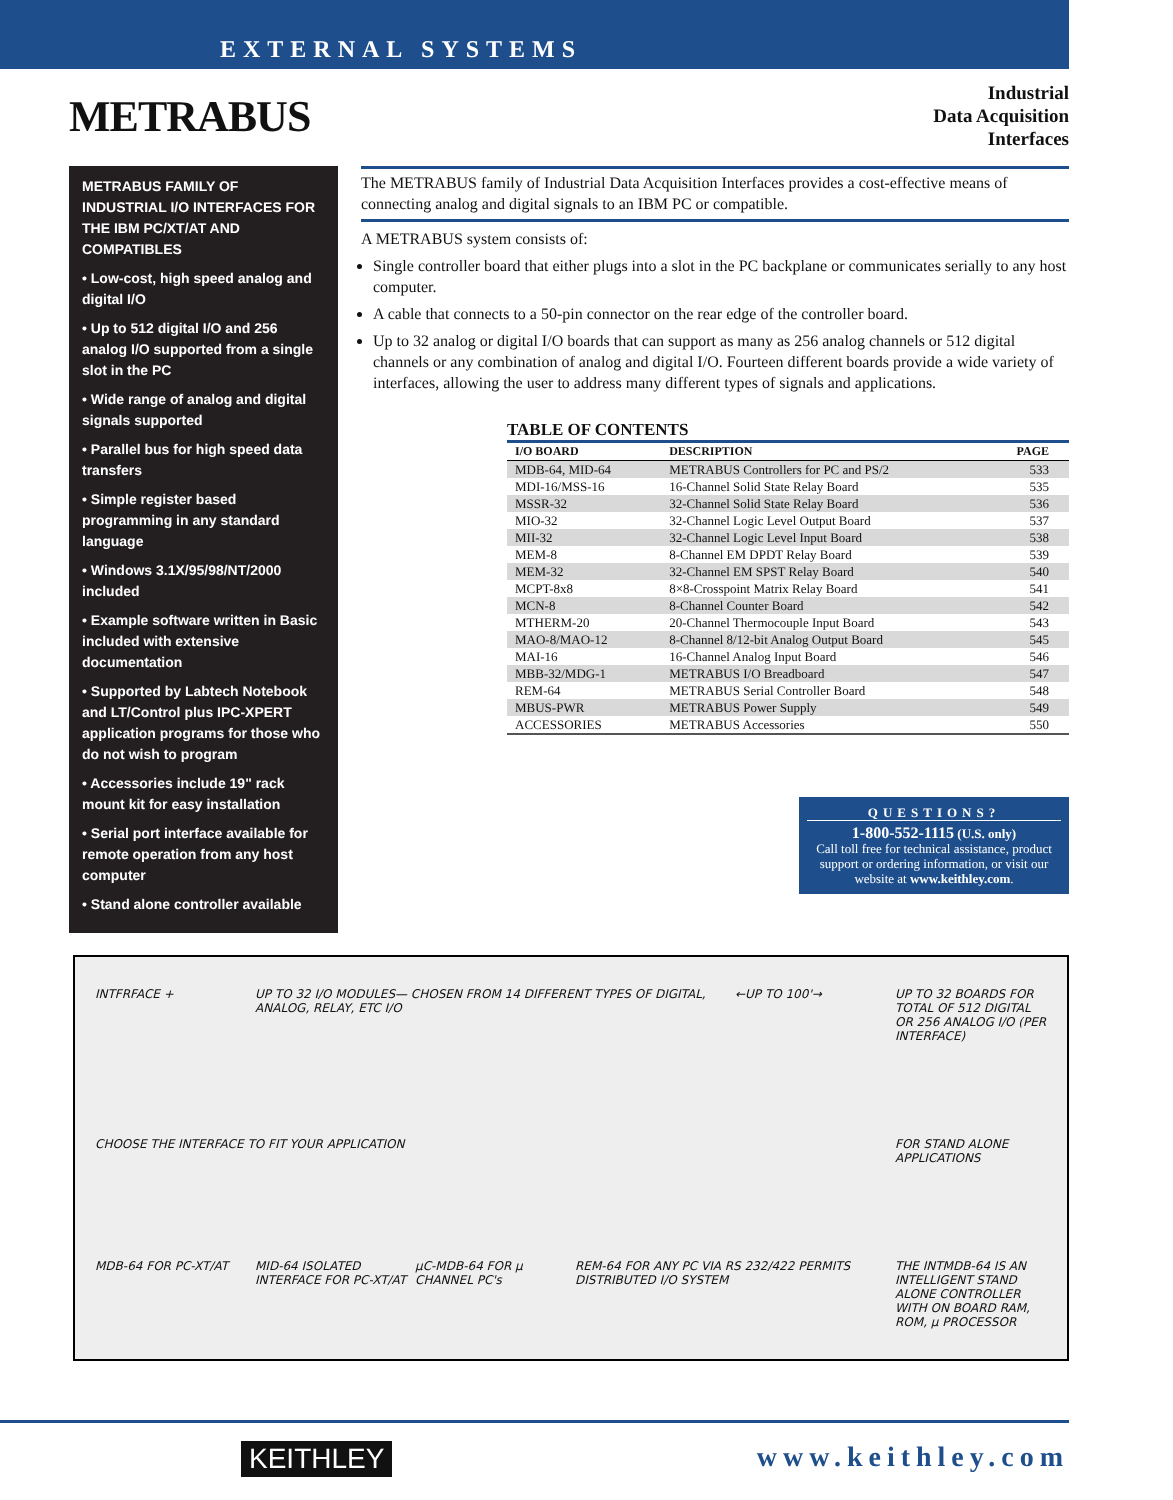EXTERNAL SYSTEMS
METRABUS
Industrial
Data Acquisition
Interfaces
METRABUS FAMILY OF INDUSTRIAL I/O INTERFACES FOR THE IBM PC/XT/AT AND COMPATIBLES
• Low-cost, high speed analog and digital I/O
• Up to 512 digital I/O and 256 analog I/O supported from a single slot in the PC
• Wide range of analog and digital signals supported
• Parallel bus for high speed data transfers
• Simple register based programming in any standard language
• Windows 3.1X/95/98/NT/2000 included
• Example software written in Basic included with extensive documentation
• Supported by Labtech Notebook and LT/Control plus IPC-XPERT application programs for those who do not wish to program
• Accessories include 19" rack mount kit for easy installation
• Serial port interface available for remote operation from any host computer
• Stand alone controller available
The METRABUS family of Industrial Data Acquisition Interfaces provides a cost-effective means of connecting analog and digital signals to an IBM PC or compatible.
A METRABUS system consists of:
Single controller board that either plugs into a slot in the PC backplane or communicates serially to any host computer.
A cable that connects to a 50-pin connector on the rear edge of the controller board.
Up to 32 analog or digital I/O boards that can support as many as 256 analog channels or 512 digital channels or any combination of analog and digital I/O. Fourteen different boards provide a wide variety of interfaces, allowing the user to address many different types of signals and applications.
TABLE OF CONTENTS
| I/O BOARD | DESCRIPTION | PAGE |
| --- | --- | --- |
| MDB-64, MID-64 | METRABUS Controllers for PC and PS/2 | 533 |
| MDI-16/MSS-16 | 16-Channel Solid State Relay Board | 535 |
| MSSR-32 | 32-Channel Solid State Relay Board | 536 |
| MIO-32 | 32-Channel Logic Level Output Board | 537 |
| MII-32 | 32-Channel Logic Level Input Board | 538 |
| MEM-8 | 8-Channel EM DPDT Relay Board | 539 |
| MEM-32 | 32-Channel EM SPST Relay Board | 540 |
| MCPT-8x8 | 8×8-Crosspoint Matrix Relay Board | 541 |
| MCN-8 | 8-Channel Counter Board | 542 |
| MTHERM-20 | 20-Channel Thermocouple Input Board | 543 |
| MAO-8/MAO-12 | 8-Channel 8/12-bit Analog Output Board | 545 |
| MAI-16 | 16-Channel Analog Input Board | 546 |
| MBB-32/MDG-1 | METRABUS I/O Breadboard | 547 |
| REM-64 | METRABUS Serial Controller Board | 548 |
| MBUS-PWR | METRABUS Power Supply | 549 |
| ACCESSORIES | METRABUS Accessories | 550 |
QUESTIONS?
1-800-552-1115 (U.S. only)
Call toll free for technical assistance, product support or ordering information, or visit our website at www.keithley.com.
INTFRFACE +
UP TO 32 I/O MODULES— CHOSEN FROM 14 DIFFERENT TYPES OF DIGITAL, ANALOG, RELAY, ETC I/O
←UP TO 100'→
UP TO 32 BOARDS FOR TOTAL OF 512 DIGITAL OR 256 ANALOG I/O (PER INTERFACE)
CHOOSE THE INTERFACE TO FIT YOUR APPLICATION
FOR STAND ALONE APPLICATIONS
MDB-64 FOR PC-XT/AT
MID-64 ISOLATED INTERFACE FOR PC-XT/AT
µC-MDB-64 FOR µ CHANNEL PC's
REM-64 FOR ANY PC VIA RS 232/422 PERMITS DISTRIBUTED I/O SYSTEM
THE INTMDB-64 IS AN INTELLIGENT STAND ALONE CONTROLLER WITH ON BOARD RAM, ROM, µ PROCESSOR
KEITHLEY www.keithley.com